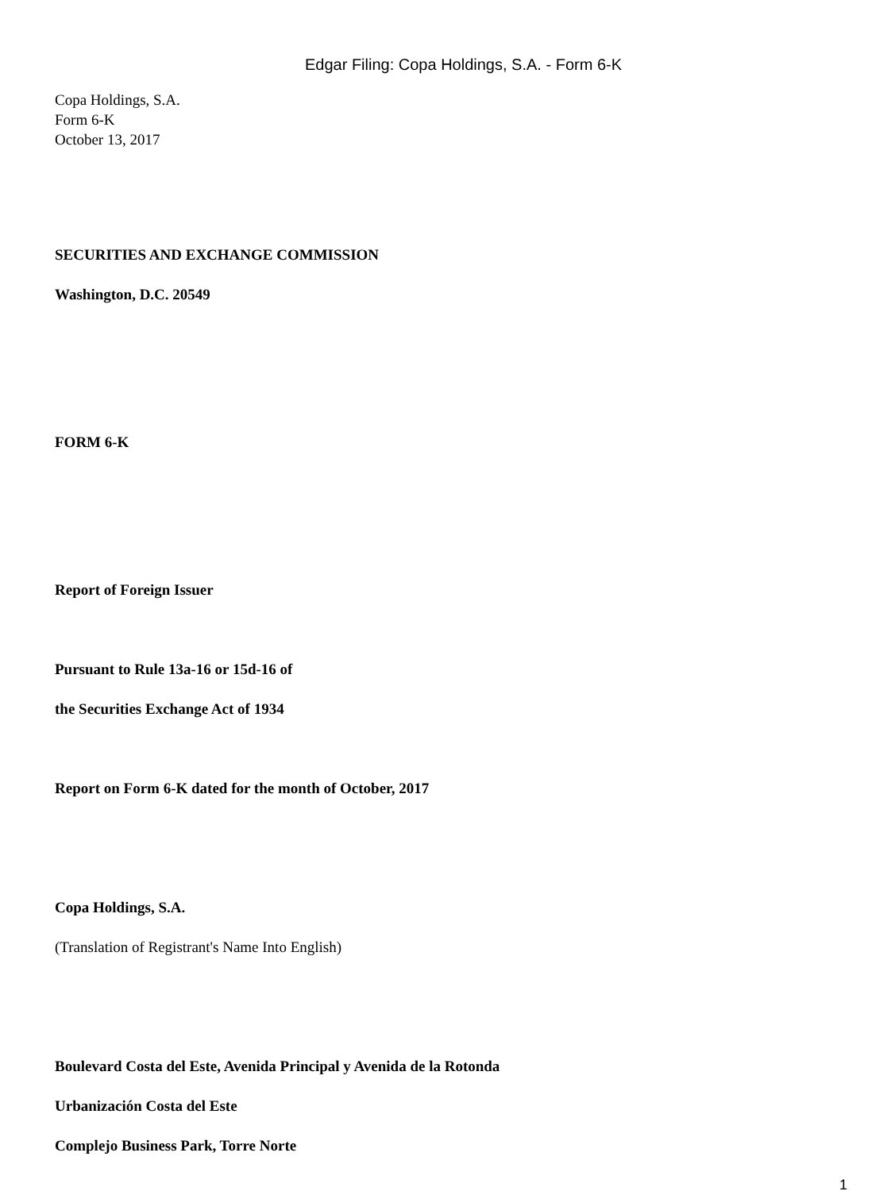Edgar Filing: Copa Holdings, S.A. - Form 6-K
Copa Holdings, S.A.
Form 6-K
October 13, 2017
SECURITIES AND EXCHANGE COMMISSION
Washington, D.C. 20549
FORM 6-K
Report of Foreign Issuer
Pursuant to Rule 13a-16 or 15d-16 of
the Securities Exchange Act of 1934
Report on Form 6-K dated for the month of October, 2017
Copa Holdings, S.A.
(Translation of Registrant's Name Into English)
Boulevard Costa del Este, Avenida Principal y Avenida de la Rotonda
Urbanización Costa del Este
Complejo Business Park, Torre Norte
1